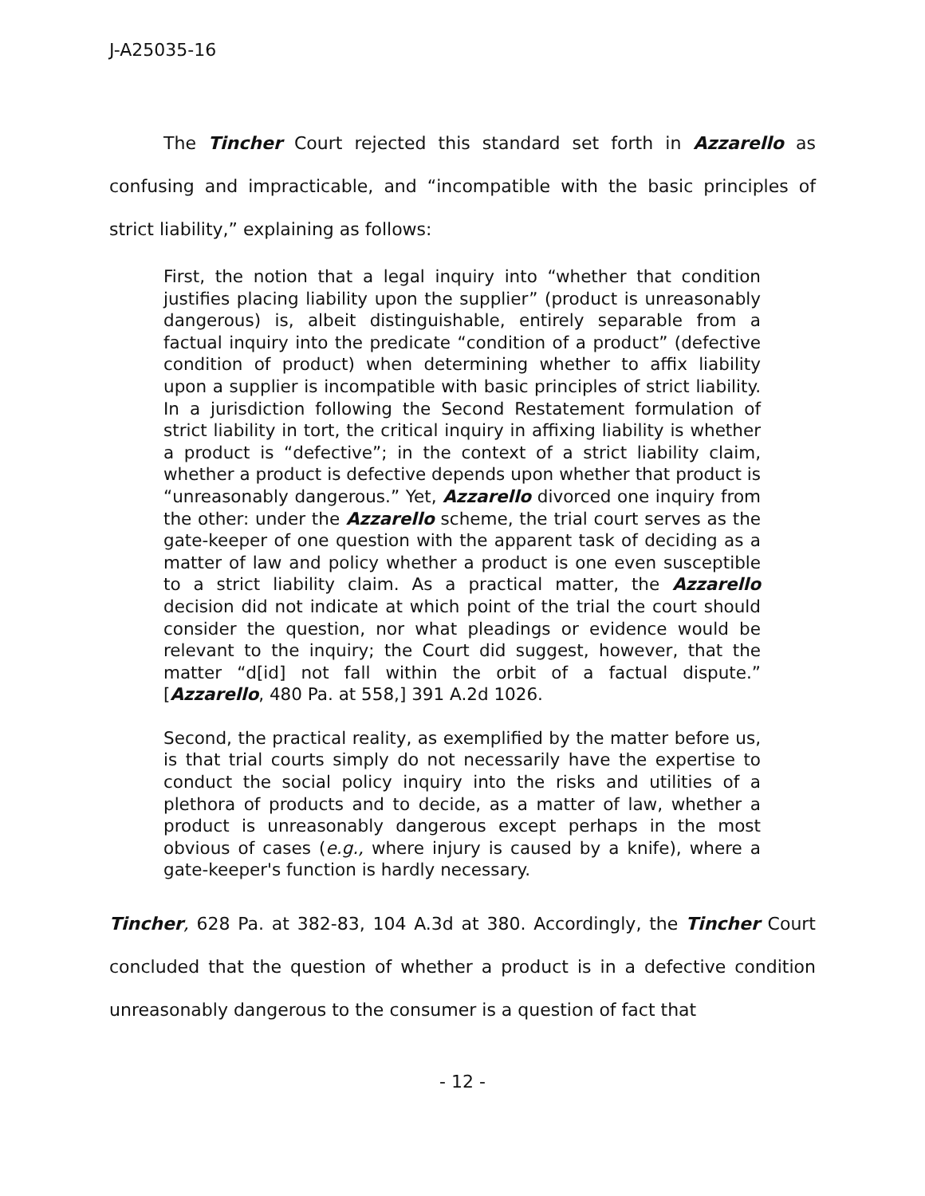J-A25035-16
The Tincher Court rejected this standard set forth in Azzarello as confusing and impracticable, and “incompatible with the basic principles of strict liability,” explaining as follows:
First, the notion that a legal inquiry into “whether that condition justifies placing liability upon the supplier” (product is unreasonably dangerous) is, albeit distinguishable, entirely separable from a factual inquiry into the predicate “condition of a product” (defective condition of product) when determining whether to affix liability upon a supplier is incompatible with basic principles of strict liability. In a jurisdiction following the Second Restatement formulation of strict liability in tort, the critical inquiry in affixing liability is whether a product is “defective”; in the context of a strict liability claim, whether a product is defective depends upon whether that product is “unreasonably dangerous.” Yet, Azzarello divorced one inquiry from the other: under the Azzarello scheme, the trial court serves as the gate-keeper of one question with the apparent task of deciding as a matter of law and policy whether a product is one even susceptible to a strict liability claim. As a practical matter, the Azzarello decision did not indicate at which point of the trial the court should consider the question, nor what pleadings or evidence would be relevant to the inquiry; the Court did suggest, however, that the matter “d[id] not fall within the orbit of a factual dispute.” [Azzarello, 480 Pa. at 558,] 391 A.2d 1026.
Second, the practical reality, as exemplified by the matter before us, is that trial courts simply do not necessarily have the expertise to conduct the social policy inquiry into the risks and utilities of a plethora of products and to decide, as a matter of law, whether a product is unreasonably dangerous except perhaps in the most obvious of cases (e.g., where injury is caused by a knife), where a gate-keeper's function is hardly necessary.
Tincher, 628 Pa. at 382-83, 104 A.3d at 380. Accordingly, the Tincher Court concluded that the question of whether a product is in a defective condition unreasonably dangerous to the consumer is a question of fact that
- 12 -